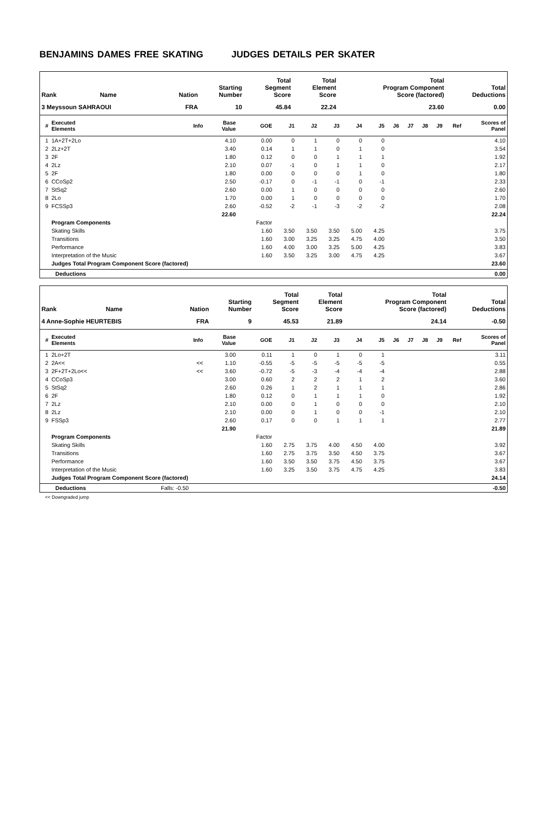BENJAMINS DAMES FREE SKATING JUDGES DETAILS PER SKATER
| Rank | Name | Nation | Starting Number | Total Segment Score | Total Element Score | Total Program Component Score (factored) | Total Deductions |
| --- | --- | --- | --- | --- | --- | --- | --- |
| 3 Meyssoun SAHRAOUI | | FRA | 10 | 45.84 | 22.24 | 23.60 | 0.00 |
| # | Executed Elements | Info | Base Value | GOE | J1 | J2 | J3 | J4 | J5 | J6 | J7 | J8 | J9 | Ref | Scores of Panel |
| --- | --- | --- | --- | --- | --- | --- | --- | --- | --- | --- | --- | --- | --- | --- | --- |
| 1 | 1A+2T+2Lo | | 4.10 | 0.00 | 0 | 1 | 0 | 0 | 0 | | | | | | 4.10 |
| 2 | 2Lz+2T | | 3.40 | 0.14 | 1 | 1 | 0 | 1 | 0 | | | | | | 3.54 |
| 3 | 2F | | 1.80 | 0.12 | 0 | 0 | 1 | 1 | 1 | | | | | | 1.92 |
| 4 | 2Lz | | 2.10 | 0.07 | -1 | 0 | 1 | 1 | 0 | | | | | | 2.17 |
| 5 | 2F | | 1.80 | 0.00 | 0 | 0 | 0 | 1 | 0 | | | | | | 1.80 |
| 6 | CCoSp2 | | 2.50 | -0.17 | 0 | -1 | -1 | 0 | -1 | | | | | | 2.33 |
| 7 | StSq2 | | 2.60 | 0.00 | 1 | 0 | 0 | 0 | 0 | | | | | | 2.60 |
| 8 | 2Lo | | 1.70 | 0.00 | 1 | 0 | 0 | 0 | 0 | | | | | | 1.70 |
| 9 | FCSSp3 | | 2.60 | -0.52 | -2 | -1 | -3 | -2 | -2 | | | | | | 2.08 |
| | | | 22.60 | | | | | | | | | | | | 22.24 |
| | Program Components | | | Factor | | | | | | | | | | | |
| | Skating Skills | | | 1.60 | 3.50 | 3.50 | 3.50 | 5.00 | 4.25 | | | | | | 3.75 |
| | Transitions | | | 1.60 | 3.00 | 3.25 | 3.25 | 4.75 | 4.00 | | | | | | 3.50 |
| | Performance | | | 1.60 | 4.00 | 3.00 | 3.25 | 5.00 | 4.25 | | | | | | 3.83 |
| | Interpretation of the Music | | | 1.60 | 3.50 | 3.25 | 3.00 | 4.75 | 4.25 | | | | | | 3.67 |
| | Judges Total Program Component Score (factored) | | | | | | | | | | | | | | 23.60 |
| Deductions | 0.00 |
| Rank | Name | Nation | Starting Number | Total Segment Score | Total Element Score | Total Program Component Score (factored) | Total Deductions |
| --- | --- | --- | --- | --- | --- | --- | --- |
| 4 Anne-Sophie HEURTEBIS | | FRA | 9 | 45.53 | 21.89 | 24.14 | -0.50 |
| # | Executed Elements | Info | Base Value | GOE | J1 | J2 | J3 | J4 | J5 | J6 | J7 | J8 | J9 | Ref | Scores of Panel |
| --- | --- | --- | --- | --- | --- | --- | --- | --- | --- | --- | --- | --- | --- | --- | --- |
| 1 | 2Lo+2T | | 3.00 | 0.11 | 1 | 0 | 1 | 0 | 1 | | | | | | 3.11 |
| 2 | 2A<< | << | 1.10 | -0.55 | -5 | -5 | -5 | -5 | -5 | | | | | | 0.55 |
| 3 | 2F+2T+2Lo<< | << | 3.60 | -0.72 | -5 | -3 | -4 | -4 | -4 | | | | | | 2.88 |
| 4 | CCoSp3 | | 3.00 | 0.60 | 2 | 2 | 2 | 1 | 2 | | | | | | 3.60 |
| 5 | StSq2 | | 2.60 | 0.26 | 1 | 2 | 1 | 1 | 1 | | | | | | 2.86 |
| 6 | 2F | | 1.80 | 0.12 | 0 | 1 | 1 | 1 | 0 | | | | | | 1.92 |
| 7 | 2Lz | | 2.10 | 0.00 | 0 | 1 | 0 | 0 | 0 | | | | | | 2.10 |
| 8 | 2Lz | | 2.10 | 0.00 | 0 | 1 | 0 | 0 | -1 | | | | | | 2.10 |
| 9 | FSSp3 | | 2.60 | 0.17 | 0 | 0 | 1 | 1 | 1 | | | | | | 2.77 |
| | | | 21.90 | | | | | | | | | | | | 21.89 |
| | Program Components | | | Factor | | | | | | | | | | | |
| | Skating Skills | | | 1.60 | 2.75 | 3.75 | 4.00 | 4.50 | 4.00 | | | | | | 3.92 |
| | Transitions | | | 1.60 | 2.75 | 3.75 | 3.50 | 4.50 | 3.75 | | | | | | 3.67 |
| | Performance | | | 1.60 | 3.50 | 3.50 | 3.75 | 4.50 | 3.75 | | | | | | 3.67 |
| | Interpretation of the Music | | | 1.60 | 3.25 | 3.50 | 3.75 | 4.75 | 4.25 | | | | | | 3.83 |
| | Judges Total Program Component Score (factored) | | | | | | | | | | | | | | 24.14 |
| Deductions | Falls: -0.50 | -0.50 |
<< Downgraded jump